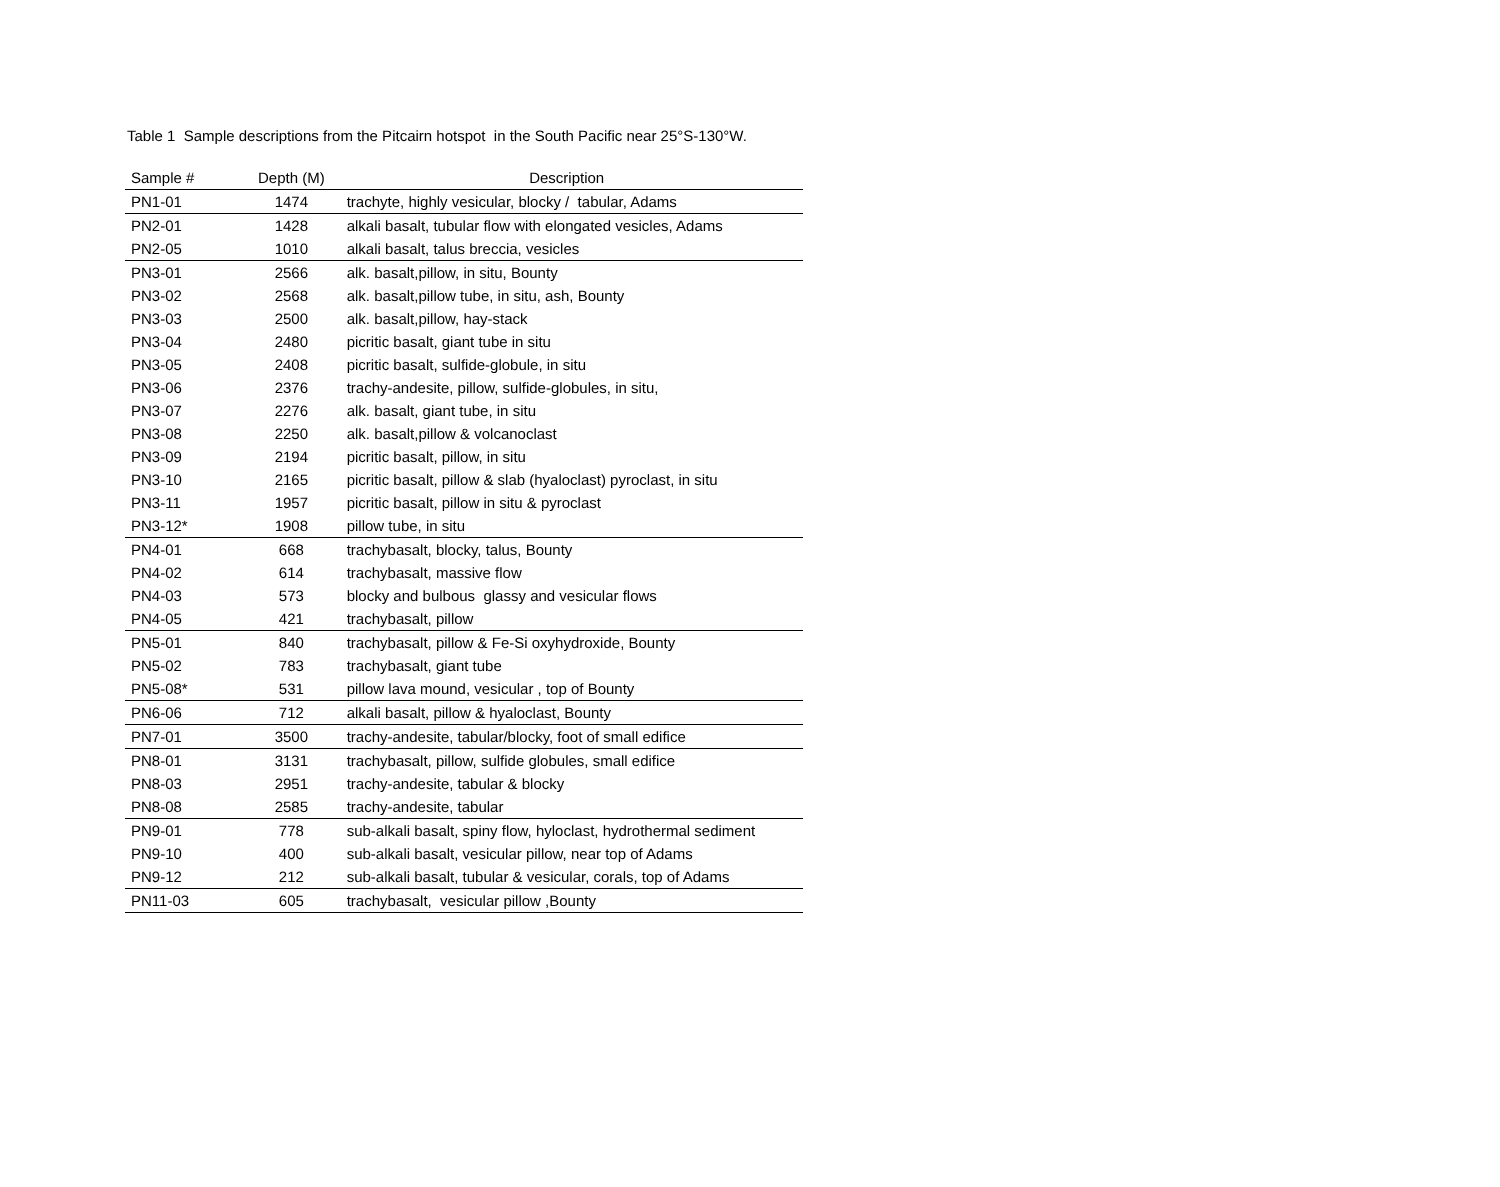Table 1 Sample descriptions from the Pitcairn hotspot in the South Pacific near 25°S-130°W.
| Sample # | Depth (M) | Description |
| --- | --- | --- |
| PN1-01 | 1474 | trachyte, highly vesicular, blocky / tabular, Adams |
| PN2-01 | 1428 | alkali basalt, tubular flow with elongated vesicles, Adams |
| PN2-05 | 1010 | alkali basalt, talus breccia, vesicles |
| PN3-01 | 2566 | alk. basalt,pillow, in situ, Bounty |
| PN3-02 | 2568 | alk. basalt,pillow tube, in situ, ash, Bounty |
| PN3-03 | 2500 | alk. basalt,pillow, hay-stack |
| PN3-04 | 2480 | picritic basalt, giant tube in situ |
| PN3-05 | 2408 | picritic basalt, sulfide-globule, in situ |
| PN3-06 | 2376 | trachy-andesite, pillow, sulfide-globules, in situ, |
| PN3-07 | 2276 | alk. basalt, giant tube, in situ |
| PN3-08 | 2250 | alk. basalt,pillow & volcanoclast |
| PN3-09 | 2194 | picritic basalt, pillow, in situ |
| PN3-10 | 2165 | picritic basalt, pillow & slab (hyaloclast) pyroclast, in situ |
| PN3-11 | 1957 | picritic basalt, pillow in situ & pyroclast |
| PN3-12* | 1908 | pillow tube, in situ |
| PN4-01 | 668 | trachybasalt, blocky, talus, Bounty |
| PN4-02 | 614 | trachybasalt, massive flow |
| PN4-03 | 573 | blocky and bulbous glassy and vesicular flows |
| PN4-05 | 421 | trachybasalt, pillow |
| PN5-01 | 840 | trachybasalt, pillow & Fe-Si oxyhydroxide, Bounty |
| PN5-02 | 783 | trachybasalt, giant tube |
| PN5-08* | 531 | pillow lava mound, vesicular , top of Bounty |
| PN6-06 | 712 | alkali basalt, pillow & hyaloclast, Bounty |
| PN7-01 | 3500 | trachy-andesite, tabular/blocky, foot of small edifice |
| PN8-01 | 3131 | trachybasalt, pillow, sulfide globules, small edifice |
| PN8-03 | 2951 | trachy-andesite, tabular & blocky |
| PN8-08 | 2585 | trachy-andesite, tabular |
| PN9-01 | 778 | sub-alkali basalt, spiny flow, hyloclast, hydrothermal sediment |
| PN9-10 | 400 | sub-alkali basalt, vesicular pillow, near top of Adams |
| PN9-12 | 212 | sub-alkali basalt, tubular & vesicular, corals, top of Adams |
| PN11-03 | 605 | trachybasalt, vesicular pillow ,Bounty |